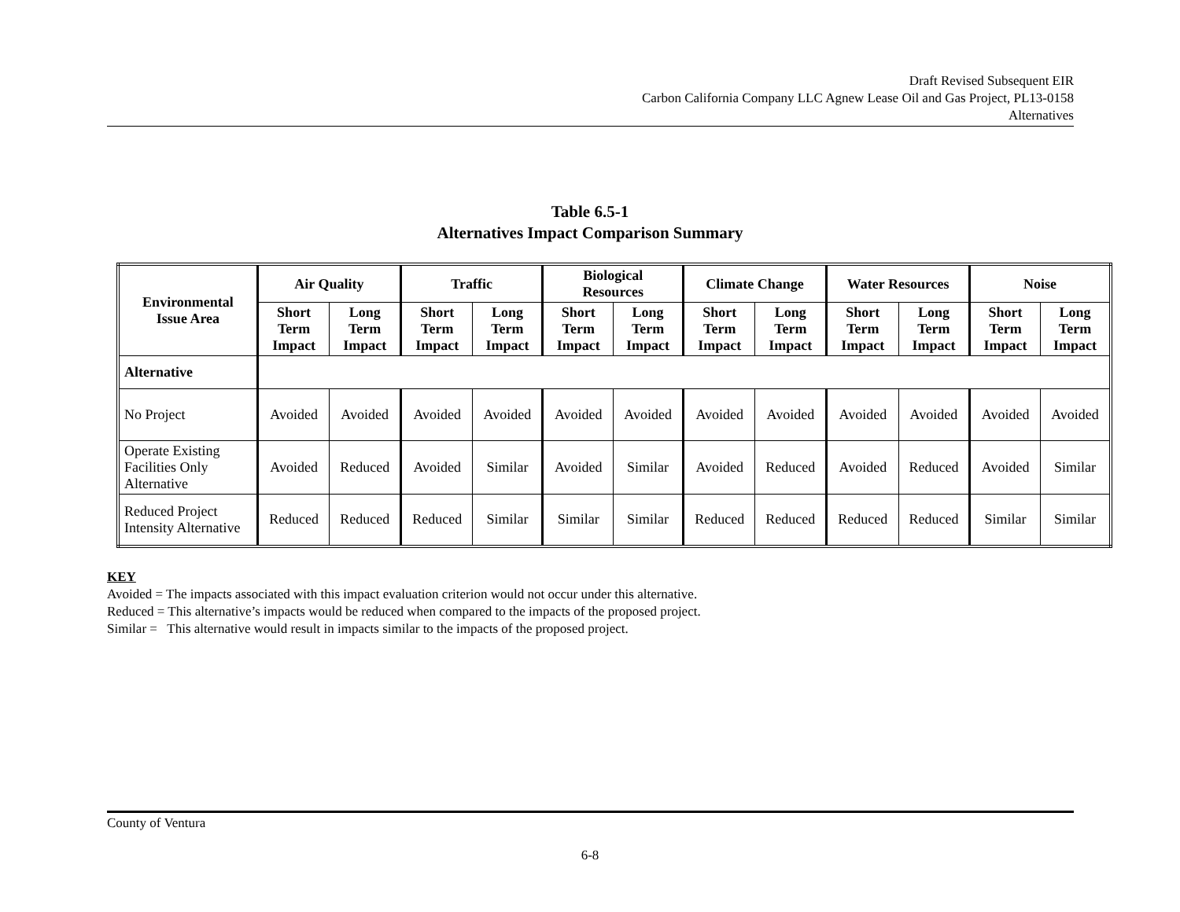Draft Revised Subsequent EIR
Carbon California Company LLC Agnew Lease Oil and Gas Project, PL13-0158
Alternatives
Table 6.5-1
Alternatives Impact Comparison Summary
| Environmental Issue Area | Air Quality | | Traffic | | Biological Resources | | Climate Change | | Water Resources | | Noise | |
| --- | --- | --- | --- | --- | --- | --- | --- | --- | --- | --- | --- | --- |
| | Short Term Impact | Long Term Impact | Short Term Impact | Long Term Impact | Short Term Impact | Long Term Impact | Short Term Impact | Long Term Impact | Short Term Impact | Long Term Impact | Short Term Impact | Long Term Impact |
| Alternative | | | | | | | | | | | | |
| No Project | Avoided | Avoided | Avoided | Avoided | Avoided | Avoided | Avoided | Avoided | Avoided | Avoided | Avoided | Avoided |
| Operate Existing Facilities Only Alternative | Avoided | Reduced | Avoided | Similar | Avoided | Similar | Avoided | Reduced | Avoided | Reduced | Avoided | Similar |
| Reduced Project Intensity Alternative | Reduced | Reduced | Reduced | Similar | Similar | Similar | Reduced | Reduced | Reduced | Reduced | Similar | Similar |
KEY
Avoided = The impacts associated with this impact evaluation criterion would not occur under this alternative.
Reduced = This alternative’s impacts would be reduced when compared to the impacts of the proposed project.
Similar = This alternative would result in impacts similar to the impacts of the proposed project.
County of Ventura
6-8